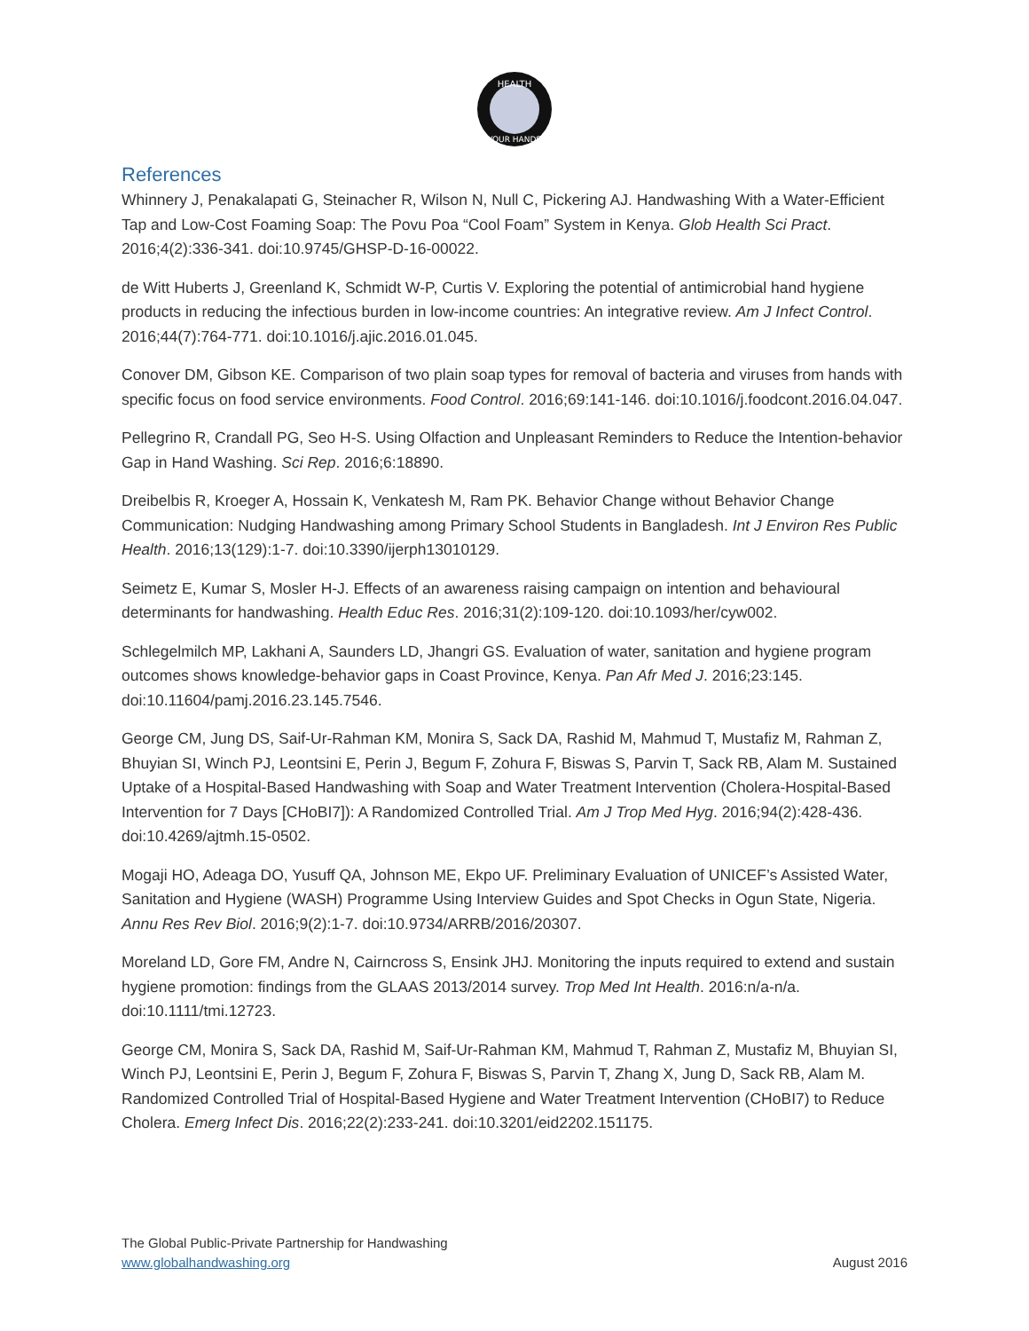HEALTH
YOUR HANDS
References
Whinnery J, Penakalapati G, Steinacher R, Wilson N, Null C, Pickering AJ. Handwashing With a Water-Efficient Tap and Low-Cost Foaming Soap: The Povu Poa “Cool Foam” System in Kenya. Glob Health Sci Pract. 2016;4(2):336-341. doi:10.9745/GHSP-D-16-00022.
de Witt Huberts J, Greenland K, Schmidt W-P, Curtis V. Exploring the potential of antimicrobial hand hygiene products in reducing the infectious burden in low-income countries: An integrative review. Am J Infect Control. 2016;44(7):764-771. doi:10.1016/j.ajic.2016.01.045.
Conover DM, Gibson KE. Comparison of two plain soap types for removal of bacteria and viruses from hands with specific focus on food service environments. Food Control. 2016;69:141-146. doi:10.1016/j.foodcont.2016.04.047.
Pellegrino R, Crandall PG, Seo H-S. Using Olfaction and Unpleasant Reminders to Reduce the Intention-behavior Gap in Hand Washing. Sci Rep. 2016;6:18890.
Dreibelbis R, Kroeger A, Hossain K, Venkatesh M, Ram PK. Behavior Change without Behavior Change Communication: Nudging Handwashing among Primary School Students in Bangladesh. Int J Environ Res Public Health. 2016;13(129):1-7. doi:10.3390/ijerph13010129.
Seimetz E, Kumar S, Mosler H-J. Effects of an awareness raising campaign on intention and behavioural determinants for handwashing. Health Educ Res. 2016;31(2):109-120. doi:10.1093/her/cyw002.
Schlegelmilch MP, Lakhani A, Saunders LD, Jhangri GS. Evaluation of water, sanitation and hygiene program outcomes shows knowledge-behavior gaps in Coast Province, Kenya. Pan Afr Med J. 2016;23:145. doi:10.11604/pamj.2016.23.145.7546.
George CM, Jung DS, Saif-Ur-Rahman KM, Monira S, Sack DA, Rashid M, Mahmud T, Mustafiz M, Rahman Z, Bhuyian SI, Winch PJ, Leontsini E, Perin J, Begum F, Zohura F, Biswas S, Parvin T, Sack RB, Alam M. Sustained Uptake of a Hospital-Based Handwashing with Soap and Water Treatment Intervention (Cholera-Hospital-Based Intervention for 7 Days [CHoBI7]): A Randomized Controlled Trial. Am J Trop Med Hyg. 2016;94(2):428-436. doi:10.4269/ajtmh.15-0502.
Mogaji HO, Adeaga DO, Yusuff QA, Johnson ME, Ekpo UF. Preliminary Evaluation of UNICEF’s Assisted Water, Sanitation and Hygiene (WASH) Programme Using Interview Guides and Spot Checks in Ogun State, Nigeria. Annu Res Rev Biol. 2016;9(2):1-7. doi:10.9734/ARRB/2016/20307.
Moreland LD, Gore FM, Andre N, Cairncross S, Ensink JHJ. Monitoring the inputs required to extend and sustain hygiene promotion: findings from the GLAAS 2013/2014 survey. Trop Med Int Health. 2016:n/a-n/a. doi:10.1111/tmi.12723.
George CM, Monira S, Sack DA, Rashid M, Saif-Ur-Rahman KM, Mahmud T, Rahman Z, Mustafiz M, Bhuyian SI, Winch PJ, Leontsini E, Perin J, Begum F, Zohura F, Biswas S, Parvin T, Zhang X, Jung D, Sack RB, Alam M. Randomized Controlled Trial of Hospital-Based Hygiene and Water Treatment Intervention (CHoBI7) to Reduce Cholera. Emerg Infect Dis. 2016;22(2):233-241. doi:10.3201/eid2202.151175.
The Global Public-Private Partnership for Handwashing
www.globalhandwashing.org August 2016